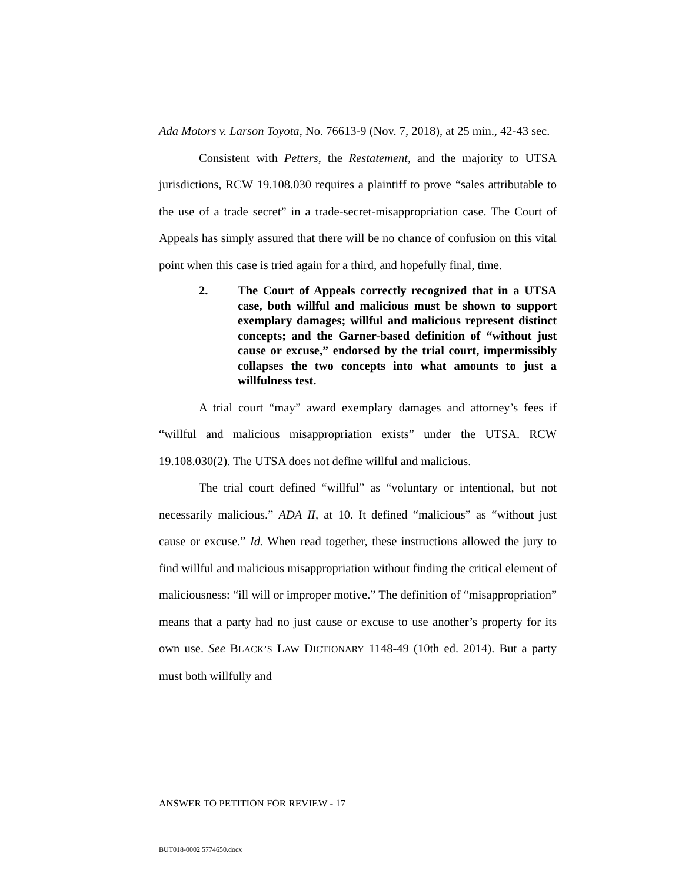Ada Motors v. Larson Toyota, No. 76613-9 (Nov. 7, 2018), at 25 min., 42-43 sec.
Consistent with Petters, the Restatement, and the majority to UTSA jurisdictions, RCW 19.108.030 requires a plaintiff to prove “sales attributable to the use of a trade secret” in a trade-secret-misappropriation case. The Court of Appeals has simply assured that there will be no chance of confusion on this vital point when this case is tried again for a third, and hopefully final, time.
2. The Court of Appeals correctly recognized that in a UTSA case, both willful and malicious must be shown to support exemplary damages; willful and malicious represent distinct concepts; and the Garner-based definition of “without just cause or excuse,” endorsed by the trial court, impermissibly collapses the two concepts into what amounts to just a willfulness test.
A trial court “may” award exemplary damages and attorney’s fees if “willful and malicious misappropriation exists” under the UTSA. RCW 19.108.030(2). The UTSA does not define willful and malicious.
The trial court defined “willful” as “voluntary or intentional, but not necessarily malicious.” ADA II, at 10. It defined “malicious” as “without just cause or excuse.” Id. When read together, these instructions allowed the jury to find willful and malicious misappropriation without finding the critical element of maliciousness: “ill will or improper motive.” The definition of “misappropriation” means that a party had no just cause or excuse to use another’s property for its own use. See BLACK’S LAW DICTIONARY 1148-49 (10th ed. 2014). But a party must both willfully and
ANSWER TO PETITION FOR REVIEW - 17
BUT018-0002 5774650.docx